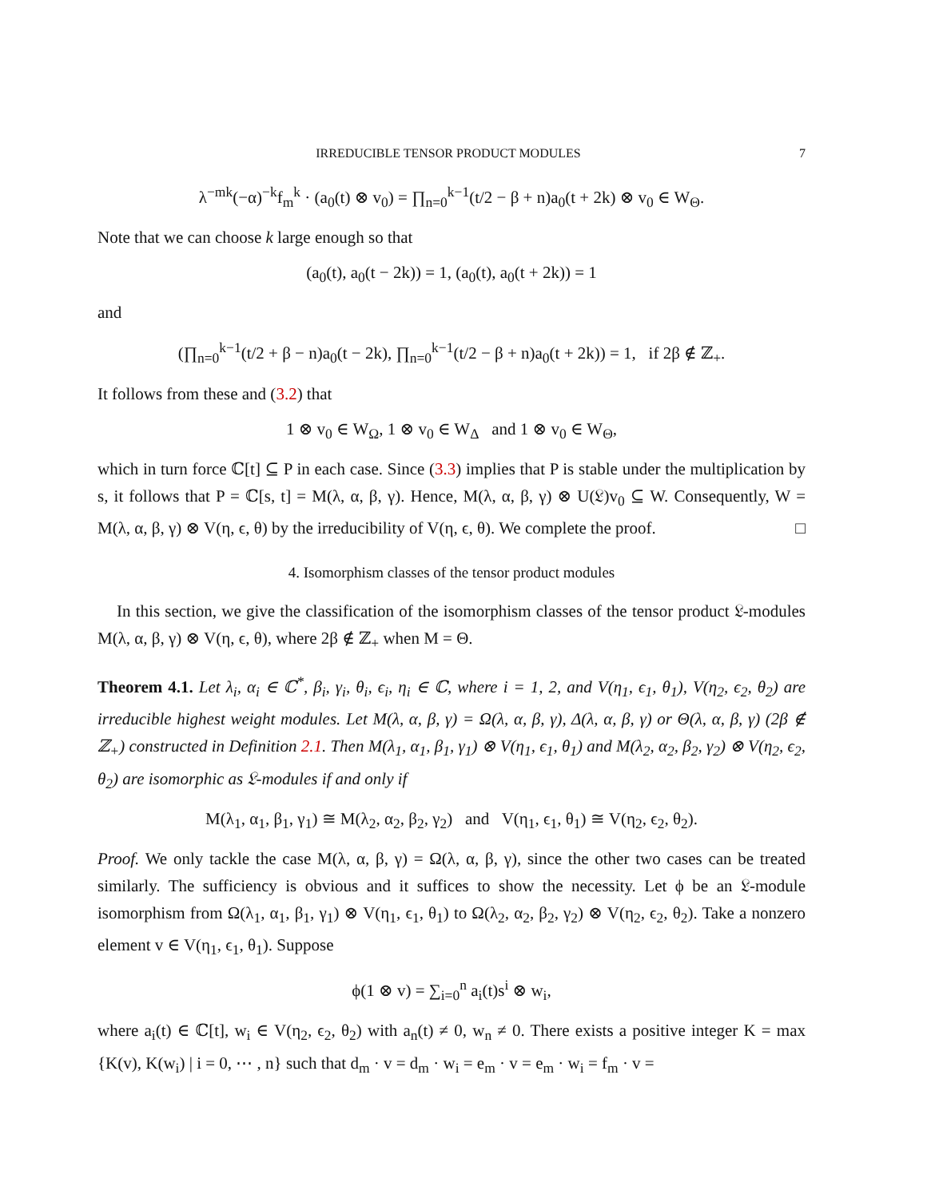IRREDUCIBLE TENSOR PRODUCT MODULES 7
λ<sup>−mk</sup>(−α)<sup>−k</sup>f<sub>m</sub><sup>k</sup> · (a<sub>0</sub>(t) ⊗ v<sub>0</sub>) = ∏<sub>n=0</sub><sup>k−1</sup>(t/2 − β + n)a<sub>0</sub>(t + 2k) ⊗ v<sub>0</sub> ∈ W<sub>Θ</sub>.
Note that we can choose k large enough so that
(a<sub>0</sub>(t), a<sub>0</sub>(t − 2k)) = 1, (a<sub>0</sub>(t), a<sub>0</sub>(t + 2k)) = 1
and
(∏<sub>n=0</sub><sup>k−1</sup>(t/2 + β − n)a<sub>0</sub>(t − 2k), ∏<sub>n=0</sub><sup>k−1</sup>(t/2 − β + n)a<sub>0</sub>(t + 2k)) = 1, if 2β ∉ ℤ<sub>+</sub>.
It follows from these and (3.2) that
1 ⊗ v<sub>0</sub> ∈ W<sub>Ω</sub>, 1 ⊗ v<sub>0</sub> ∈ W<sub>Δ</sub> and 1 ⊗ v<sub>0</sub> ∈ W<sub>Θ</sub>,
which in turn force ℂ[t] ⊆ P in each case. Since (3.3) implies that P is stable under the multiplication by s, it follows that P = ℂ[s, t] = M(λ, α, β, γ). Hence, M(λ, α, β, γ) ⊗ U(𝔏)v<sub>0</sub> ⊆ W. Consequently, W = M(λ, α, β, γ) ⊗ V(η, ϵ, θ) by the irreducibility of V(η, ϵ, θ). We complete the proof. □
4. Isomorphism classes of the tensor product modules
In this section, we give the classification of the isomorphism classes of the tensor product 𝔏-modules M(λ, α, β, γ) ⊗ V(η, ϵ, θ), where 2β ∉ ℤ<sub>+</sub> when M = Θ.
Theorem 4.1. Let λ<sub>i</sub>, α<sub>i</sub> ∈ ℂ<sup>*</sup>, β<sub>i</sub>, γ<sub>i</sub>, θ<sub>i</sub>, ϵ<sub>i</sub>, η<sub>i</sub> ∈ ℂ, where i = 1, 2, and V(η<sub>1</sub>, ϵ<sub>1</sub>, θ<sub>1</sub>), V(η<sub>2</sub>, ϵ<sub>2</sub>, θ<sub>2</sub>) are irreducible highest weight modules. Let M(λ, α, β, γ) = Ω(λ, α, β, γ), Δ(λ, α, β, γ) or Θ(λ, α, β, γ) (2β ∉ ℤ<sub>+</sub>) constructed in Definition 2.1. Then M(λ<sub>1</sub>, α<sub>1</sub>, β<sub>1</sub>, γ<sub>1</sub>) ⊗ V(η<sub>1</sub>, ϵ<sub>1</sub>, θ<sub>1</sub>) and M(λ<sub>2</sub>, α<sub>2</sub>, β<sub>2</sub>, γ<sub>2</sub>) ⊗ V(η<sub>2</sub>, ϵ<sub>2</sub>, θ<sub>2</sub>) are isomorphic as 𝔏-modules if and only if
M(λ<sub>1</sub>, α<sub>1</sub>, β<sub>1</sub>, γ<sub>1</sub>) ≅ M(λ<sub>2</sub>, α<sub>2</sub>, β<sub>2</sub>, γ<sub>2</sub>) and V(η<sub>1</sub>, ϵ<sub>1</sub>, θ<sub>1</sub>) ≅ V(η<sub>2</sub>, ϵ<sub>2</sub>, θ<sub>2</sub>).
Proof. We only tackle the case M(λ, α, β, γ) = Ω(λ, α, β, γ), since the other two cases can be treated similarly. The sufficiency is obvious and it suffices to show the necessity. Let ϕ be an 𝔏-module isomorphism from Ω(λ<sub>1</sub>, α<sub>1</sub>, β<sub>1</sub>, γ<sub>1</sub>) ⊗ V(η<sub>1</sub>, ϵ<sub>1</sub>, θ<sub>1</sub>) to Ω(λ<sub>2</sub>, α<sub>2</sub>, β<sub>2</sub>, γ<sub>2</sub>) ⊗ V(η<sub>2</sub>, ϵ<sub>2</sub>, θ<sub>2</sub>). Take a nonzero element v ∈ V(η<sub>1</sub>, ϵ<sub>1</sub>, θ<sub>1</sub>). Suppose
ϕ(1 ⊗ v) = ∑<sub>i=0</sub><sup>n</sup> a<sub>i</sub>(t)s<sup>i</sup> ⊗ w<sub>i</sub>,
where a<sub>i</sub>(t) ∈ ℂ[t], w<sub>i</sub> ∈ V(η<sub>2</sub>, ϵ<sub>2</sub>, θ<sub>2</sub>) with a<sub>n</sub>(t) ≠ 0, w<sub>n</sub> ≠ 0. There exists a positive integer K = max {K(v), K(w<sub>i</sub>) | i = 0, ⋯ , n} such that d<sub>m</sub> · v = d<sub>m</sub> · w<sub>i</sub> = e<sub>m</sub> · v = e<sub>m</sub> · w<sub>i</sub> = f<sub>m</sub> · v =